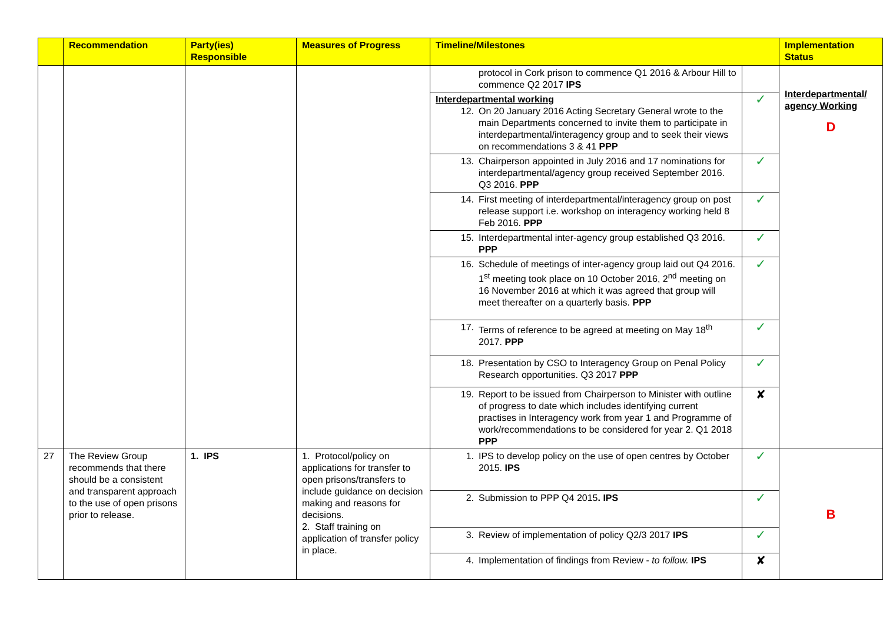| | Recommendation | Party(ies) Responsible | Measures of Progress | Timeline/Milestones | | Implementation Status |
| --- | --- | --- | --- | --- | --- | --- |
| | | | | protocol in Cork prison to commence Q1 2016 & Arbour Hill to commence Q2 2017 IPS | | Interdepartmental/ agency Working D |
| | | | | Interdepartmental working 12. On 20 January 2016 Acting Secretary General wrote to the main Departments concerned to invite them to participate in interdepartmental/interagency group and to seek their views on recommendations 3 & 41 PPP | ✓ | |
| | | | | 13. Chairperson appointed in July 2016 and 17 nominations for interdepartmental/agency group received September 2016. Q3 2016. PPP | ✓ | |
| | | | | 14. First meeting of interdepartmental/interagency group on post release support i.e. workshop on interagency working held 8 Feb 2016. PPP | ✓ | |
| | | | | 15. Interdepartmental inter-agency group established Q3 2016. PPP | ✓ | |
| | | | | 16. Schedule of meetings of inter-agency group laid out Q4 2016. 1<sup>st</sup> meeting took place on 10 October 2016, 2<sup>nd</sup> meeting on 16 November 2016 at which it was agreed that group will meet thereafter on a quarterly basis. PPP | ✓ | |
| | | | | 17. Terms of reference to be agreed at meeting on May 18<sup>th</sup> 2017. PPP | ✓ | |
| | | | | 18. Presentation by CSO to Interagency Group on Penal Policy Research opportunities. Q3 2017 PPP | ✓ | |
| | | | | 19. Report to be issued from Chairperson to Minister with outline of progress to date which includes identifying current practises in Interagency work from year 1 and Programme of work/recommendations to be considered for year 2. Q1 2018 PPP | ✘ | |
| 27 | The Review Group recommends that there should be a consistent and transparent approach to the use of open prisons prior to release. | 1. IPS | 1. Protocol/policy on applications for transfer to open prisons/transfers to include guidance on decision making and reasons for decisions. 2. Staff training on application of transfer policy in place. | 1. IPS to develop policy on the use of open centres by October 2015. IPS | ✓ | B |
| | | | | 2. Submission to PPP Q4 2015 . IPS | ✓ | |
| | | | | 3. Review of implementation of policy Q2/3 2017 IPS | ✓ | |
| | | | | 4. Implementation of findings from Review - to follow. IPS | ✘ | |